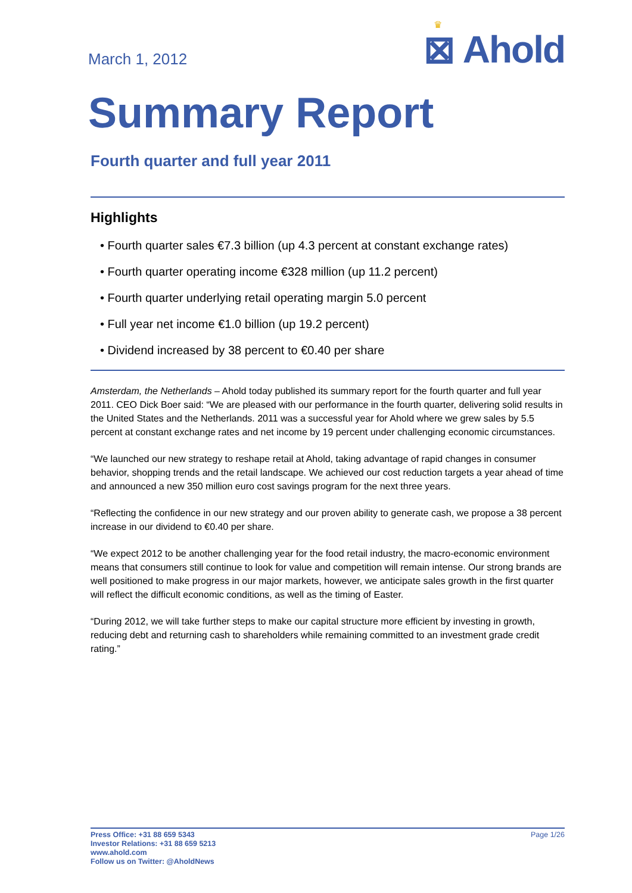March 1, 2012
♛
⊠ Ahold
Summary Report
Fourth quarter and full year 2011
Highlights
• Fourth quarter sales €7.3 billion (up 4.3 percent at constant exchange rates)
• Fourth quarter operating income €328 million (up 11.2 percent)
• Fourth quarter underlying retail operating margin 5.0 percent
• Full year net income €1.0 billion (up 19.2 percent)
• Dividend increased by 38 percent to €0.40 per share
Amsterdam, the Netherlands – Ahold today published its summary report for the fourth quarter and full year 2011. CEO Dick Boer said: “We are pleased with our performance in the fourth quarter, delivering solid results in the United States and the Netherlands. 2011 was a successful year for Ahold where we grew sales by 5.5 percent at constant exchange rates and net income by 19 percent under challenging economic circumstances.
“We launched our new strategy to reshape retail at Ahold, taking advantage of rapid changes in consumer behavior, shopping trends and the retail landscape. We achieved our cost reduction targets a year ahead of time and announced a new 350 million euro cost savings program for the next three years.
“Reflecting the confidence in our new strategy and our proven ability to generate cash, we propose a 38 percent increase in our dividend to €0.40 per share.
“We expect 2012 to be another challenging year for the food retail industry, the macro-economic environment means that consumers still continue to look for value and competition will remain intense. Our strong brands are well positioned to make progress in our major markets, however, we anticipate sales growth in the first quarter will reflect the difficult economic conditions, as well as the timing of Easter.
“During 2012, we will take further steps to make our capital structure more efficient by investing in growth, reducing debt and returning cash to shareholders while remaining committed to an investment grade credit rating.”
Press Office: +31 88 659 5343
Investor Relations: +31 88 659 5213
www.ahold.com
Follow us on Twitter: @AholdNews
Page 1/26